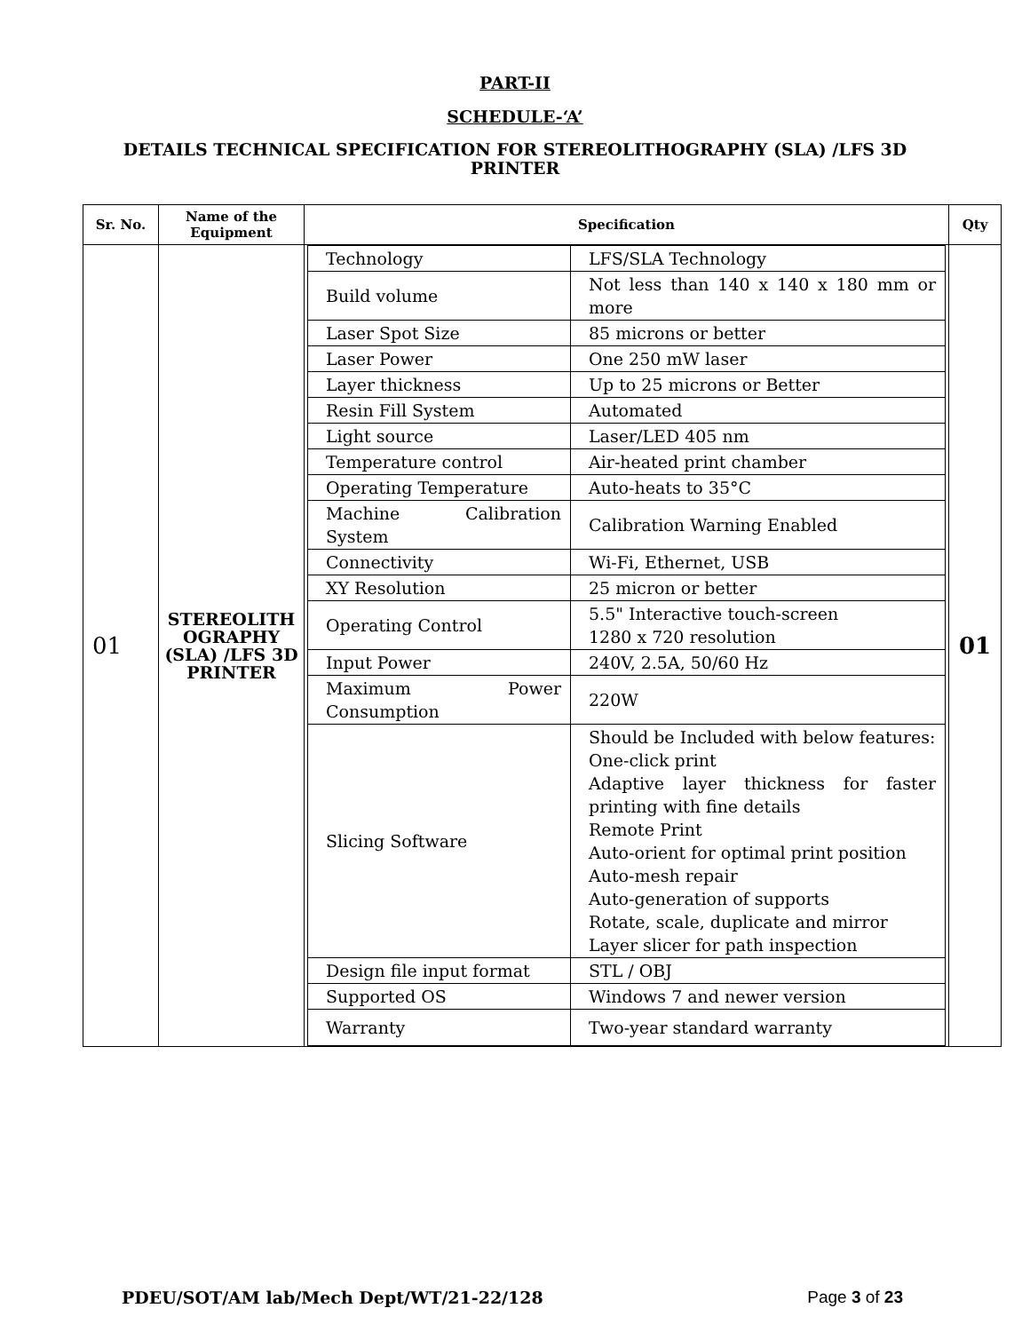PART-II
SCHEDULE-‘A’
DETAILS TECHNICAL SPECIFICATION FOR STEREOLITHOGRAPHY (SLA) /LFS 3D
PRINTER
| Sr. No. | Name of the Equipment | Specification | Qty |
| --- | --- | --- | --- |
| 01 | STEREOLITH OGRAPHY (SLA) /LFS 3D PRINTER | / Technology / LFS/SLA Technology / / Build volume / Not less than 140 x 140 x 180 mm or more / / Laser Spot Size / 85 microns or better / / Laser Power / One 250 mW laser / / Layer thickness / Up to 25 microns or Better / / Resin Fill System / Automated / / Light source / Laser/LED 405 nm / / Temperature control / Air-heated print chamber / / Operating Temperature / Auto-heats to 35°C / / Machine Calibration System / Calibration Warning Enabled / / Connectivity / Wi-Fi, Ethernet, USB / / XY Resolution / 25 micron or better / / Operating Control / 5.5" Interactive touch-screen 1280 x 720 resolution / / Input Power / 240V, 2.5A, 50/60 Hz / / Maximum Power Consumption / 220W / / Slicing Software / Should be Included with below features: One-click print Adaptive layer thickness for faster printing with fine details Remote Print Auto-orient for optimal print position Auto-mesh repair Auto-generation of supports Rotate, scale, duplicate and mirror Layer slicer for path inspection / / Design file input format / STL / OBJ / / Supported OS / Windows 7 and newer version / / Warranty / Two-year standard warranty / | 01 |
PDEU/SOT/AM lab/Mech Dept/WT/21-22/128 Page 3 of 23